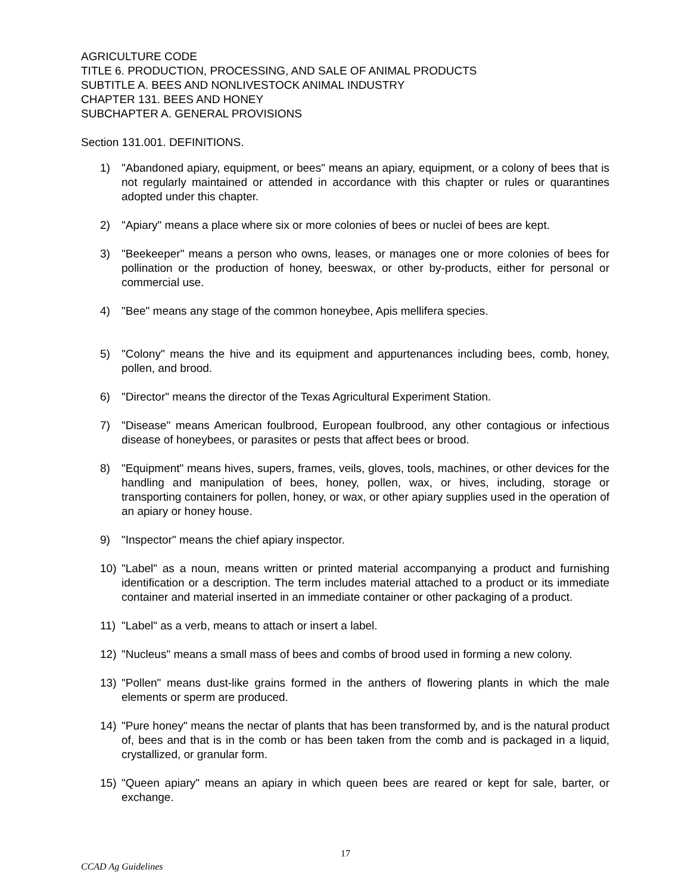AGRICULTURE CODE
TITLE 6. PRODUCTION, PROCESSING, AND SALE OF ANIMAL PRODUCTS
SUBTITLE A. BEES AND NONLIVESTOCK ANIMAL INDUSTRY
CHAPTER 131. BEES AND HONEY
SUBCHAPTER A. GENERAL PROVISIONS
Section 131.001. DEFINITIONS.
1) "Abandoned apiary, equipment, or bees" means an apiary, equipment, or a colony of bees that is not regularly maintained or attended in accordance with this chapter or rules or quarantines adopted under this chapter.
2) "Apiary" means a place where six or more colonies of bees or nuclei of bees are kept.
3) "Beekeeper" means a person who owns, leases, or manages one or more colonies of bees for pollination or the production of honey, beeswax, or other by-products, either for personal or commercial use.
4) "Bee" means any stage of the common honeybee, Apis mellifera species.
5) "Colony" means the hive and its equipment and appurtenances including bees, comb, honey, pollen, and brood.
6) "Director" means the director of the Texas Agricultural Experiment Station.
7) "Disease" means American foulbrood, European foulbrood, any other contagious or infectious disease of honeybees, or parasites or pests that affect bees or brood.
8) "Equipment" means hives, supers, frames, veils, gloves, tools, machines, or other devices for the handling and manipulation of bees, honey, pollen, wax, or hives, including, storage or transporting containers for pollen, honey, or wax, or other apiary supplies used in the operation of an apiary or honey house.
9) "Inspector" means the chief apiary inspector.
10) "Label" as a noun, means written or printed material accompanying a product and furnishing identification or a description. The term includes material attached to a product or its immediate container and material inserted in an immediate container or other packaging of a product.
11) "Label" as a verb, means to attach or insert a label.
12) "Nucleus" means a small mass of bees and combs of brood used in forming a new colony.
13) "Pollen" means dust-like grains formed in the anthers of flowering plants in which the male elements or sperm are produced.
14) "Pure honey" means the nectar of plants that has been transformed by, and is the natural product of, bees and that is in the comb or has been taken from the comb and is packaged in a liquid, crystallized, or granular form.
15) "Queen apiary" means an apiary in which queen bees are reared or kept for sale, barter, or exchange.
17
CCAD Ag Guidelines